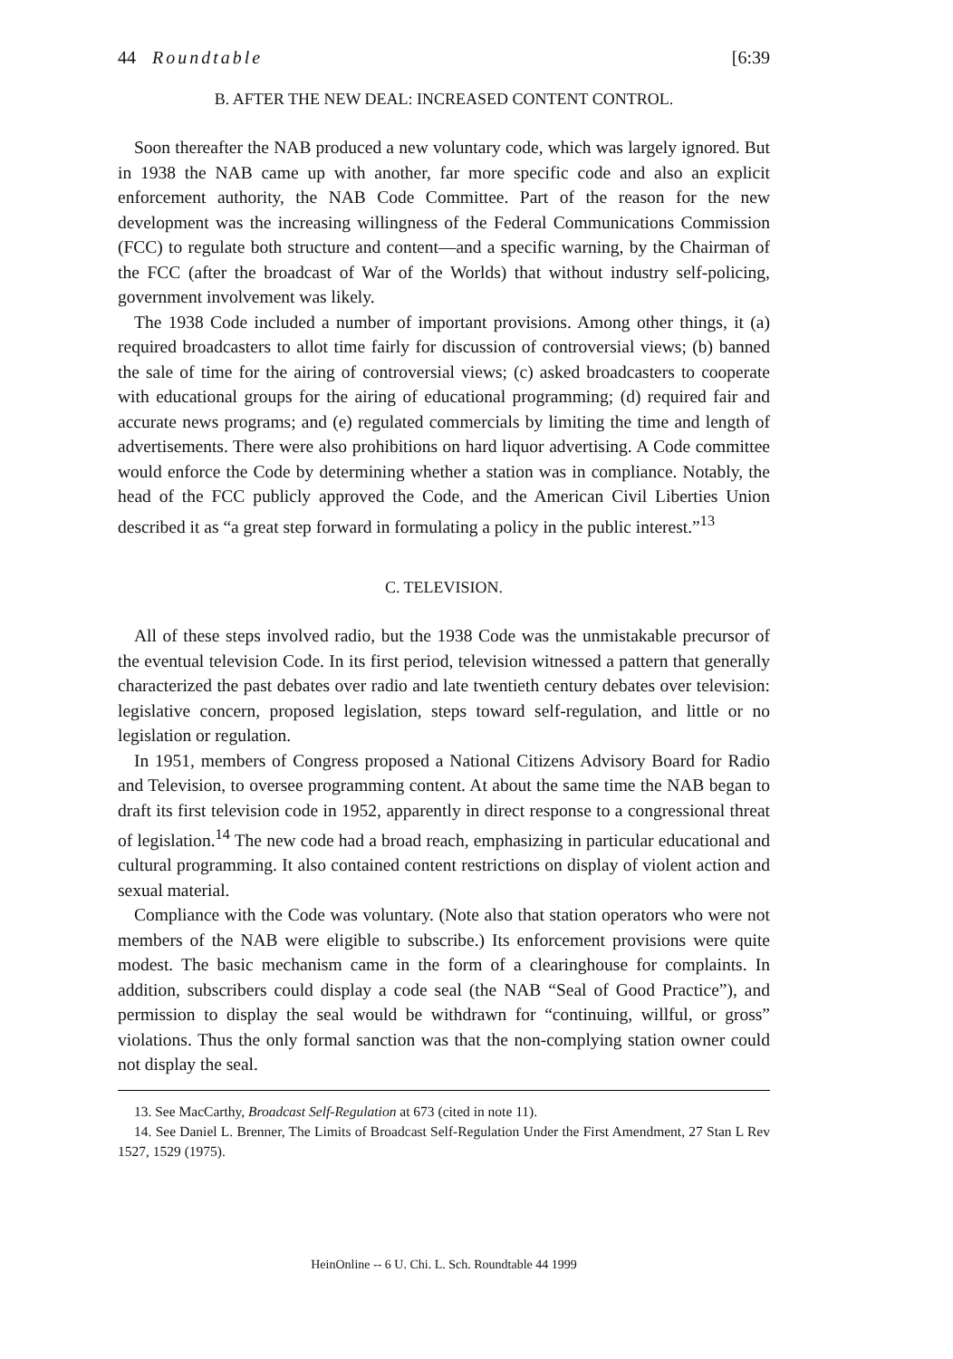44 Roundtable [6:39
B. AFTER THE NEW DEAL: INCREASED CONTENT CONTROL.
Soon thereafter the NAB produced a new voluntary code, which was largely ignored. But in 1938 the NAB came up with another, far more specific code and also an explicit enforcement authority, the NAB Code Committee. Part of the reason for the new development was the increasing willingness of the Federal Communications Commission (FCC) to regulate both structure and content—and a specific warning, by the Chairman of the FCC (after the broadcast of War of the Worlds) that without industry self-policing, government involvement was likely.
The 1938 Code included a number of important provisions. Among other things, it (a) required broadcasters to allot time fairly for discussion of controversial views; (b) banned the sale of time for the airing of controversial views; (c) asked broadcasters to cooperate with educational groups for the airing of educational programming; (d) required fair and accurate news programs; and (e) regulated commercials by limiting the time and length of advertisements. There were also prohibitions on hard liquor advertising. A Code committee would enforce the Code by determining whether a station was in compliance. Notably, the head of the FCC publicly approved the Code, and the American Civil Liberties Union described it as “a great step forward in formulating a policy in the public interest.”<sup>13</sup>
C. TELEVISION.
All of these steps involved radio, but the 1938 Code was the unmistakable precursor of the eventual television Code. In its first period, television witnessed a pattern that generally characterized the past debates over radio and late twentieth century debates over television: legislative concern, proposed legislation, steps toward self-regulation, and little or no legislation or regulation.
In 1951, members of Congress proposed a National Citizens Advisory Board for Radio and Television, to oversee programming content. At about the same time the NAB began to draft its first television code in 1952, apparently in direct response to a congressional threat of legislation.<sup>14</sup> The new code had a broad reach, emphasizing in particular educational and cultural programming. It also contained content restrictions on display of violent action and sexual material.
Compliance with the Code was voluntary. (Note also that station operators who were not members of the NAB were eligible to subscribe.) Its enforcement provisions were quite modest. The basic mechanism came in the form of a clearinghouse for complaints. In addition, subscribers could display a code seal (the NAB “Seal of Good Practice”), and permission to display the seal would be withdrawn for “continuing, willful, or gross” violations. Thus the only formal sanction was that the non-complying station owner could not display the seal.
13. See MacCarthy, Broadcast Self-Regulation at 673 (cited in note 11).
14. See Daniel L. Brenner, The Limits of Broadcast Self-Regulation Under the First Amendment, 27 Stan L Rev 1527, 1529 (1975).
HeinOnline -- 6 U. Chi. L. Sch. Roundtable 44 1999